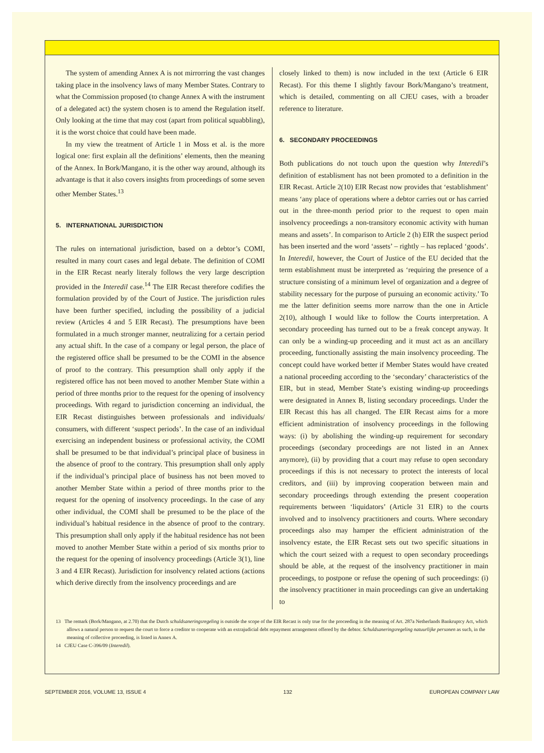The system of amending Annex A is not mirrorring the vast changes taking place in the insolvency laws of many Member States. Contrary to what the Commission proposed (to change Annex A with the instrument of a delegated act) the system chosen is to amend the Regulation itself. Only looking at the time that may cost (apart from political squabbling), it is the worst choice that could have been made.
In my view the treatment of Article 1 in Moss et al. is the more logical one: first explain all the definitions’ elements, then the meaning of the Annex. In Bork/Mangano, it is the other way around, although its advantage is that it also covers insights from proceedings of some seven other Member States.<sup>13</sup>
5. INTERNATIONAL JURISDICTION
The rules on international jurisdiction, based on a debtor’s COMI, resulted in many court cases and legal debate. The definition of COMI in the EIR Recast nearly literaly follows the very large description provided in the Interedil case.<sup>14</sup> The EIR Recast therefore codifies the formulation provided by of the Court of Justice. The jurisdiction rules have been further specified, including the possibility of a judicial review (Articles 4 and 5 EIR Recast). The presumptions have been formulated in a much stronger manner, neutralizing for a certain period any actual shift. In the case of a company or legal person, the place of the registered office shall be presumed to be the COMI in the absence of proof to the contrary. This presumption shall only apply if the registered office has not been moved to another Member State within a period of three months prior to the request for the opening of insolvency proceedings. With regard to jurisdiction concerning an individual, the EIR Recast distinguishes between professionals and individuals/ consumers, with different ‘suspect periods’. In the case of an individual exercising an independent business or professional activity, the COMI shall be presumed to be that individual’s principal place of business in the absence of proof to the contrary. This presumption shall only apply if the individual’s principal place of business has not been moved to another Member State within a period of three months prior to the request for the opening of insolvency proceedings. In the case of any other individual, the COMI shall be presumed to be the place of the individual’s habitual residence in the absence of proof to the contrary. This presumption shall only apply if the habitual residence has not been moved to another Member State within a period of six months prior to the request for the opening of insolvency proceedings (Article 3(1), line 3 and 4 EIR Recast). Jurisdiction for insolvency related actions (actions which derive directly from the insolvency proceedings and are
closely linked to them) is now included in the text (Article 6 EIR Recast). For this theme I slightly favour Bork/Mangano’s treatment, which is detailed, commenting on all CJEU cases, with a broader reference to literature.
6. SECONDARY PROCEEDINGS
Both publications do not touch upon the question why Interedil’s definition of establisment has not been promoted to a definition in the EIR Recast. Article 2(10) EIR Recast now provides that ‘establishment’ means ‘any place of operations where a debtor carries out or has carried out in the three-month period prior to the request to open main insolvency proceedings a non-transitory economic activity with human means and assets’. In comparison to Article 2 (h) EIR the suspect period has been inserted and the word ‘assets’ – rightly – has replaced ‘goods’. In Interedil, however, the Court of Justice of the EU decided that the term establishment must be interpreted as ‘requiring the presence of a structure consisting of a minimum level of organization and a degree of stability necessary for the purpose of pursuing an economic activity.’ To me the latter definition seems more narrow than the one in Article 2(10), although I would like to follow the Courts interpretation. A secondary proceeding has turned out to be a freak concept anyway. It can only be a winding-up proceeding and it must act as an ancillary proceeding, functionally assisting the main insolvency proceeding. The concept could have worked better if Member States would have created a national proceeding according to the ‘secondary’ characteristics of the EIR, but in stead, Member State’s existing winding-up proceedings were designated in Annex B, listing secondary proceedings. Under the EIR Recast this has all changed. The EIR Recast aims for a more efficient administration of insolvency proceedings in the following ways: (i) by abolishing the winding-up requirement for secondary proceedings (secondary proceedings are not listed in an Annex anymore), (ii) by providing that a court may refuse to open secondary proceedings if this is not necessary to protect the interests of local creditors, and (iii) by improving cooperation between main and secondary proceedings through extending the present cooperation requirements between ‘liquidators’ (Article 31 EIR) to the courts involved and to insolvency practitioners and courts. Where secondary proceedings also may hamper the efficient administration of the insolvency estate, the EIR Recast sets out two specific situations in which the court seized with a request to open secondary proceedings should be able, at the request of the insolvency practitioner in main proceedings, to postpone or refuse the opening of such proceedings: (i) the insolvency practitioner in main proceedings can give an undertaking to
13 The remark (Bork/Mangano, at 2.70) that the Dutch schuldsaneringsregeling is outside the scope of the EIR Recast is only true for the proceeding in the meaning of Art. 287a Netherlands Bankruptcy Act, which allows a natural person to request the court to force a creditor to cooperate with an extrajudicial debt repayment arrangement offered by the debtor. Schuldsaneringsregeling natuurlijke personen as such, in the meaning of collective proceeding, is listed in Annex A.
14 CJEU Case C-396/09 (Interedil).
SEPTEMBER 2016, VOLUME 13, ISSUE 4 132 EUROPEAN COMPANY LAW